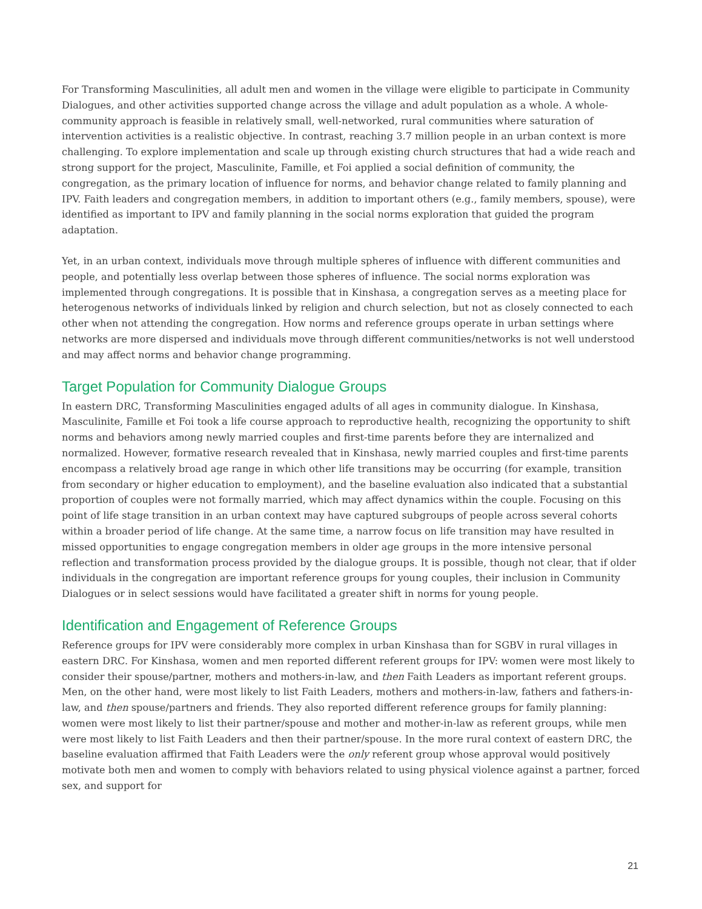For Transforming Masculinities, all adult men and women in the village were eligible to participate in Community Dialogues, and other activities supported change across the village and adult population as a whole. A whole-community approach is feasible in relatively small, well-networked, rural communities where saturation of intervention activities is a realistic objective. In contrast, reaching 3.7 million people in an urban context is more challenging. To explore implementation and scale up through existing church structures that had a wide reach and strong support for the project, Masculinite, Famille, et Foi applied a social definition of community, the congregation, as the primary location of influence for norms, and behavior change related to family planning and IPV. Faith leaders and congregation members, in addition to important others (e.g., family members, spouse), were identified as important to IPV and family planning in the social norms exploration that guided the program adaptation.
Yet, in an urban context, individuals move through multiple spheres of influence with different communities and people, and potentially less overlap between those spheres of influence. The social norms exploration was implemented through congregations. It is possible that in Kinshasa, a congregation serves as a meeting place for heterogenous networks of individuals linked by religion and church selection, but not as closely connected to each other when not attending the congregation. How norms and reference groups operate in urban settings where networks are more dispersed and individuals move through different communities/networks is not well understood and may affect norms and behavior change programming.
Target Population for Community Dialogue Groups
In eastern DRC, Transforming Masculinities engaged adults of all ages in community dialogue. In Kinshasa, Masculinite, Famille et Foi took a life course approach to reproductive health, recognizing the opportunity to shift norms and behaviors among newly married couples and first-time parents before they are internalized and normalized. However, formative research revealed that in Kinshasa, newly married couples and first-time parents encompass a relatively broad age range in which other life transitions may be occurring (for example, transition from secondary or higher education to employment), and the baseline evaluation also indicated that a substantial proportion of couples were not formally married, which may affect dynamics within the couple. Focusing on this point of life stage transition in an urban context may have captured subgroups of people across several cohorts within a broader period of life change. At the same time, a narrow focus on life transition may have resulted in missed opportunities to engage congregation members in older age groups in the more intensive personal reflection and transformation process provided by the dialogue groups. It is possible, though not clear, that if older individuals in the congregation are important reference groups for young couples, their inclusion in Community Dialogues or in select sessions would have facilitated a greater shift in norms for young people.
Identification and Engagement of Reference Groups
Reference groups for IPV were considerably more complex in urban Kinshasa than for SGBV in rural villages in eastern DRC. For Kinshasa, women and men reported different referent groups for IPV: women were most likely to consider their spouse/partner, mothers and mothers-in-law, and then Faith Leaders as important referent groups. Men, on the other hand, were most likely to list Faith Leaders, mothers and mothers-in-law, fathers and fathers-in-law, and then spouse/partners and friends. They also reported different reference groups for family planning: women were most likely to list their partner/spouse and mother and mother-in-law as referent groups, while men were most likely to list Faith Leaders and then their partner/spouse. In the more rural context of eastern DRC, the baseline evaluation affirmed that Faith Leaders were the only referent group whose approval would positively motivate both men and women to comply with behaviors related to using physical violence against a partner, forced sex, and support for
21